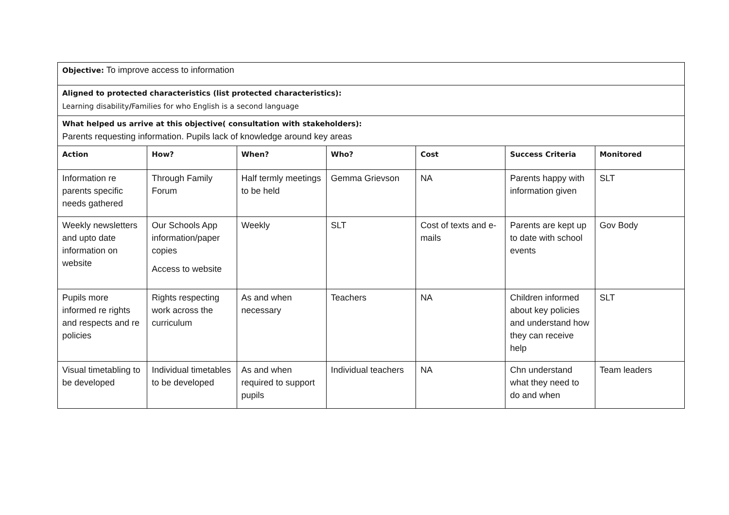| Objective: To improve access to information | | | | | | |
| Aligned to protected characteristics (list protected characteristics): Learning disability / Families for who English is a second language | | | | | | |
| What helped us arrive at this objective( consultation with stakeholders): Parents requesting information. Pupils lack of knowledge around key areas | | | | | | |
| Action | How? | When? | Who? | Cost | Success Criteria | Monitored |
| Information re parents specific needs gathered | Through Family Forum | Half termly meetings to be held | Gemma Grievson | NA | Parents happy with information given | SLT |
| Weekly newsletters and upto date information on website | Our Schools App information/paper copies Access to website | Weekly | SLT | Cost of texts and e-mails | Parents are kept up to date with school events | Gov Body |
| Pupils more informed re rights and respects and re policies | Rights respecting work across the curriculum | As and when necessary | Teachers | NA | Children informed about key policies and understand how they can receive help | SLT |
| Visual timetabling to be developed | Individual timetables to be developed | As and when required to support pupils | Individual teachers | NA | Chn understand what they need to do and when | Team leaders |